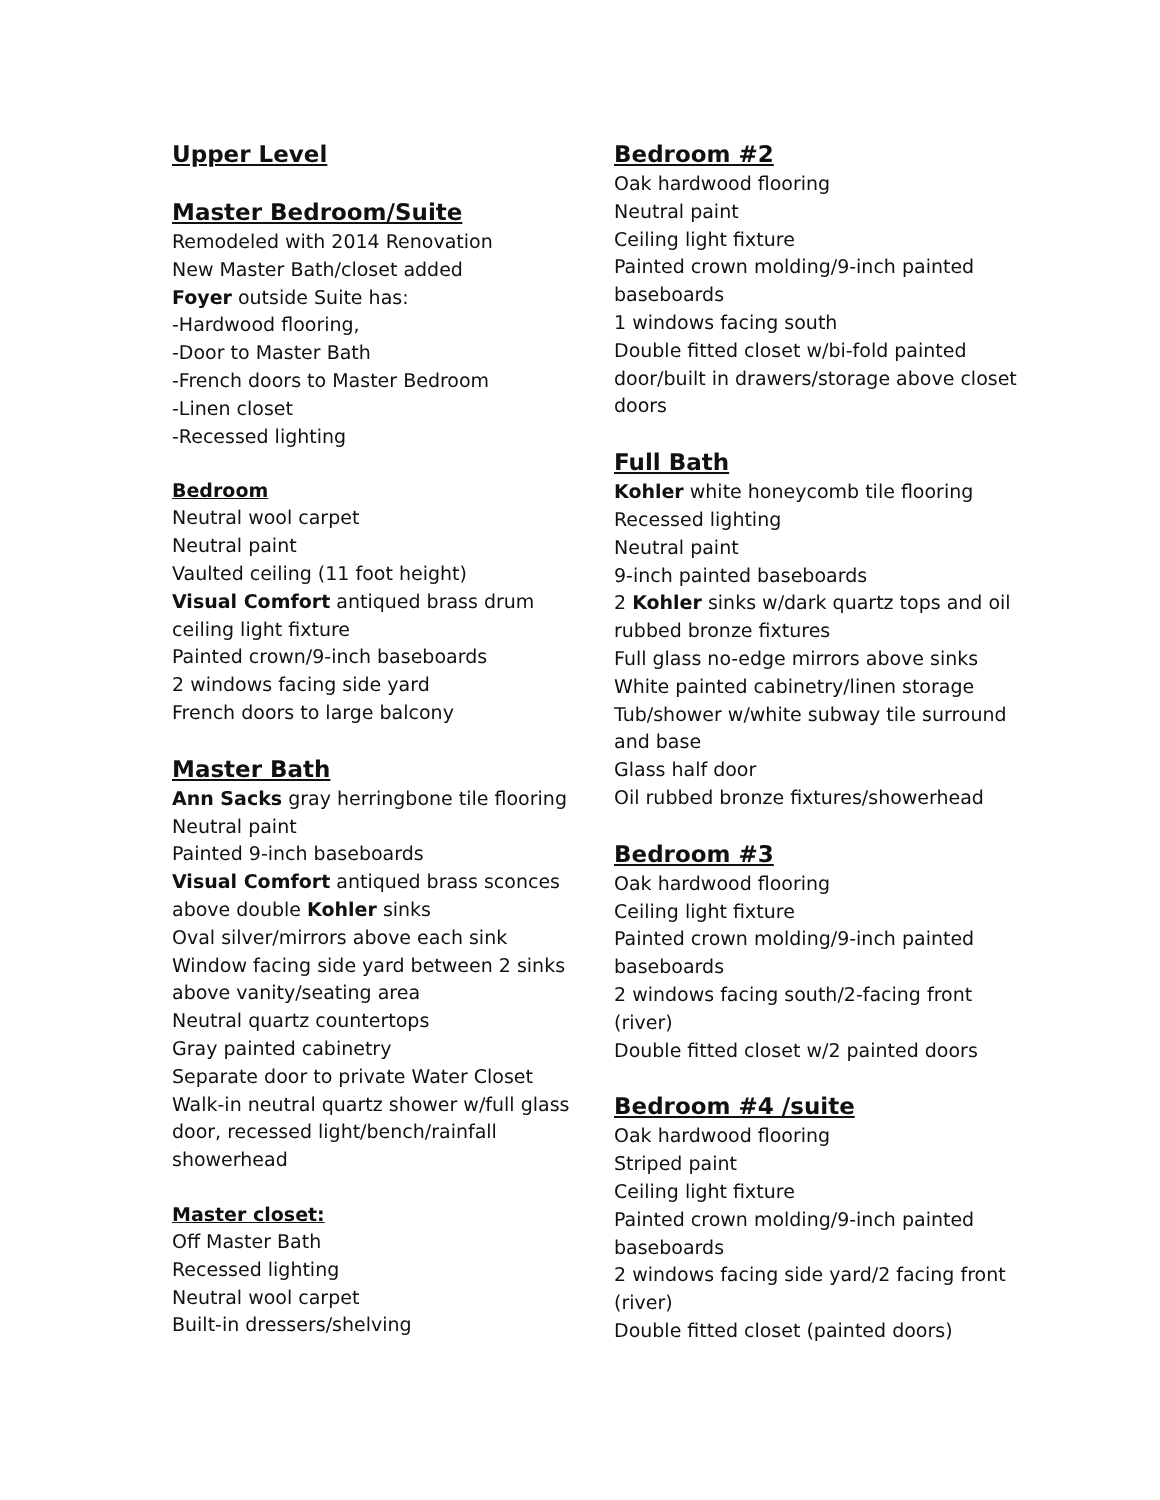Upper Level
Master Bedroom/Suite
Remodeled with 2014 Renovation
New Master Bath/closet added
Foyer outside Suite has:
-Hardwood flooring,
-Door to Master Bath
-French doors to Master Bedroom
-Linen closet
-Recessed lighting
Bedroom
Neutral wool carpet
Neutral paint
Vaulted ceiling (11 foot height)
Visual Comfort antiqued brass drum ceiling light fixture
Painted crown/9-inch baseboards
2 windows facing side yard
French doors to large balcony
Master Bath
Ann Sacks gray herringbone tile flooring
Neutral paint
Painted 9-inch baseboards
Visual Comfort antiqued brass sconces above double Kohler sinks
Oval silver/mirrors above each sink
Window facing side yard between 2 sinks above vanity/seating area
Neutral quartz countertops
Gray painted cabinetry
Separate door to private Water Closet
Walk-in neutral quartz shower w/full glass door, recessed light/bench/rainfall showerhead
Master closet:
Off Master Bath
Recessed lighting
Neutral wool carpet
Built-in dressers/shelving
Bedroom #2
Oak hardwood flooring
Neutral paint
Ceiling light fixture
Painted crown molding/9-inch painted baseboards
1 windows facing south
Double fitted closet w/bi-fold painted door/built in drawers/storage above closet doors
Full Bath
Kohler white honeycomb tile flooring
Recessed lighting
Neutral paint
9-inch painted baseboards
2 Kohler sinks w/dark quartz tops and oil rubbed bronze fixtures
Full glass no-edge mirrors above sinks
White painted cabinetry/linen storage
Tub/shower w/white subway tile surround and base
Glass half door
Oil rubbed bronze fixtures/showerhead
Bedroom #3
Oak hardwood flooring
Ceiling light fixture
Painted crown molding/9-inch painted baseboards
2 windows facing south/2-facing front (river)
Double fitted closet w/2 painted doors
Bedroom #4 /suite
Oak hardwood flooring
Striped paint
Ceiling light fixture
Painted crown molding/9-inch painted baseboards
2 windows facing side yard/2 facing front (river)
Double fitted closet (painted doors)